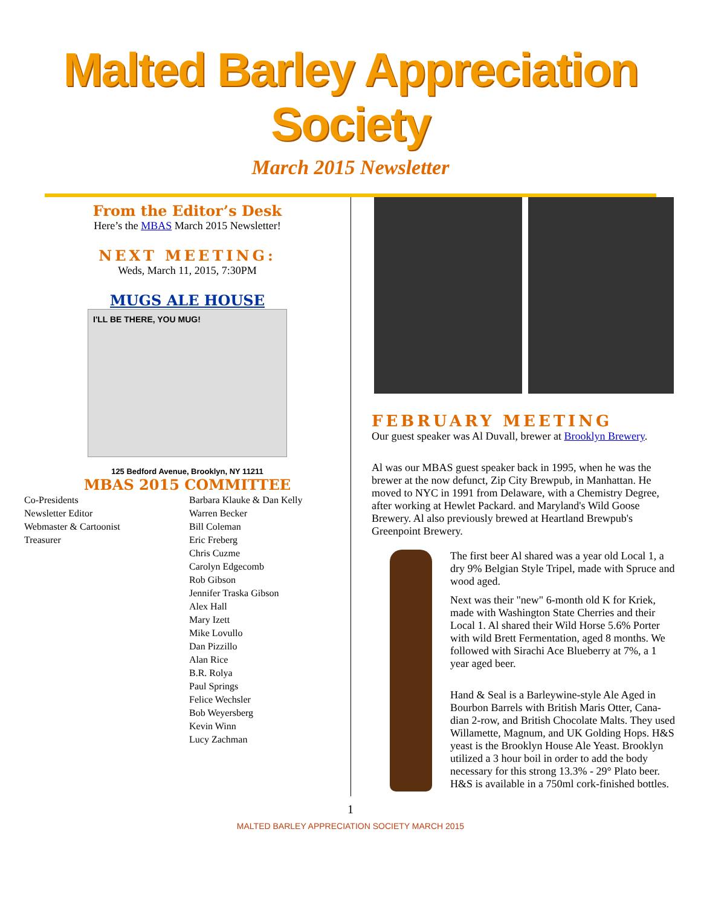Malted Barley Appreciation Society
March 2015 Newsletter
From the Editor’s Desk
Here’s the MBAS March 2015 Newsletter!
NEXT MEETING:
Weds, March 11, 2015, 7:30PM
MUGS ALE HOUSE
I'LL BE THERE, YOU MUG!
125 Bedford Avenue, Brooklyn, NY 11211
MBAS 2015 COMMITTEE
| Co-Presidents | Barbara Klauke & Dan Kelly |
| Newsletter Editor | Warren Becker |
| Webmaster & Cartoonist | Bill Coleman |
| Treasurer | Eric Freberg |
| | Chris Cuzme |
| | Carolyn Edgecomb |
| | Rob Gibson |
| | Jennifer Traska Gibson |
| | Alex Hall |
| | Mary Izett |
| | Mike Lovullo |
| | Dan Pizzillo |
| | Alan Rice |
| | B.R. Rolya |
| | Paul Springs |
| | Felice Wechsler |
| | Bob Weyersberg |
| | Kevin Winn |
| | Lucy Zachman |
FEBRUARY MEETING
Our guest speaker was Al Duvall, brewer at Brooklyn Brewery.
Al was our MBAS guest speaker back in 1995, when he was the brewer at the now defunct, Zip City Brewpub, in Manhattan. He moved to NYC in 1991 from Delaware, with a Chemistry Degree, after working at Hewlet Packard. and Maryland's Wild Goose Brewery. Al also previously brewed at Heartland Brewpub's Greenpoint Brewery.
The first beer Al shared was a year old Local 1, a dry 9% Belgian Style Tripel, made with Spruce and wood aged.
Next was their "new" 6-month old K for Kriek, made with Washington State Cherries and their Local 1. Al shared their Wild Horse 5.6% Porter with wild Brett Fermentation, aged 8 months. We followed with Sirachi Ace Blueberry at 7%, a 1 year aged beer.
Hand & Seal is a Barleywine-style Ale Aged in Bourbon Barrels with British Maris Otter, Cana-dian 2-row, and British Chocolate Malts. They used Willamette, Magnum, and UK Golding Hops. H&S yeast is the Brooklyn House Ale Yeast. Brooklyn utilized a 3 hour boil in order to add the body necessary for this strong 13.3% - 29° Plato beer. H&S is available in a 750ml cork-finished bottles.
1
MALTED BARLEY APPRECIATION SOCIETY MARCH 2015